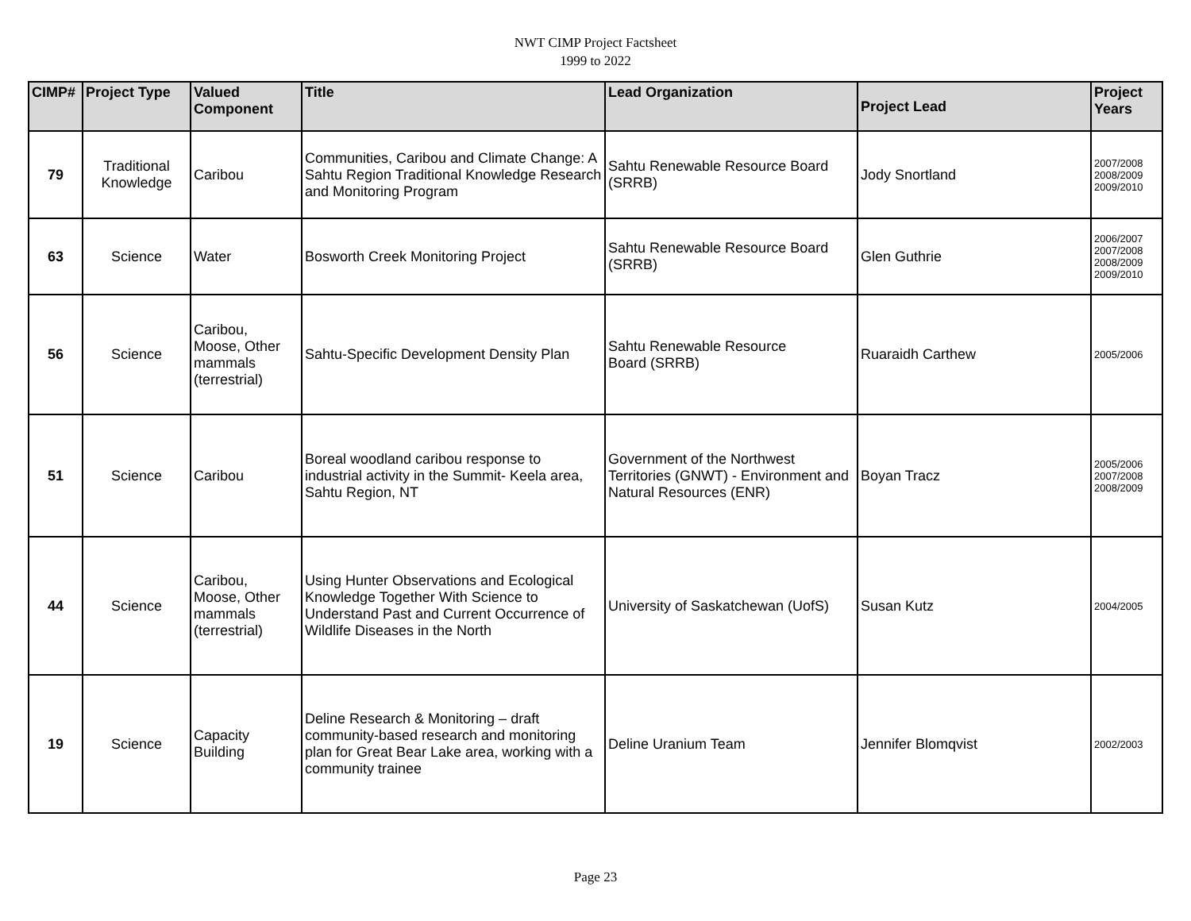NWT CIMP Project Factsheet
1999 to 2022
| CIMP# | Project Type | Valued Component | Title | Lead Organization | Project Lead | Project Years |
| --- | --- | --- | --- | --- | --- | --- |
| 79 | Traditional Knowledge | Caribou | Communities, Caribou and Climate Change: A Sahtu Region Traditional Knowledge Research and Monitoring Program | Sahtu Renewable Resource Board (SRRB) | Jody Snortland | 2007/2008 2008/2009 2009/2010 |
| 63 | Science | Water | Bosworth Creek Monitoring Project | Sahtu Renewable Resource Board (SRRB) | Glen Guthrie | 2006/2007 2007/2008 2008/2009 2009/2010 |
| 56 | Science | Caribou, Moose, Other mammals (terrestrial) | Sahtu-Specific Development Density Plan | Sahtu Renewable Resource Board (SRRB) | Ruaraidh Carthew | 2005/2006 |
| 51 | Science | Caribou | Boreal woodland caribou response to industrial activity in the Summit- Keela area, Sahtu Region, NT | Government of the Northwest Territories (GNWT) - Environment and Natural Resources (ENR) | Boyan Tracz | 2005/2006 2007/2008 2008/2009 |
| 44 | Science | Caribou, Moose, Other mammals (terrestrial) | Using Hunter Observations and Ecological Knowledge Together With Science to Understand Past and Current Occurrence of Wildlife Diseases in the North | University of Saskatchewan (UofS) | Susan Kutz | 2004/2005 |
| 19 | Science | Capacity Building | Deline Research & Monitoring – draft community-based research and monitoring plan for Great Bear Lake area, working with a community trainee | Deline Uranium Team | Jennifer Blomqvist | 2002/2003 |
Page 23